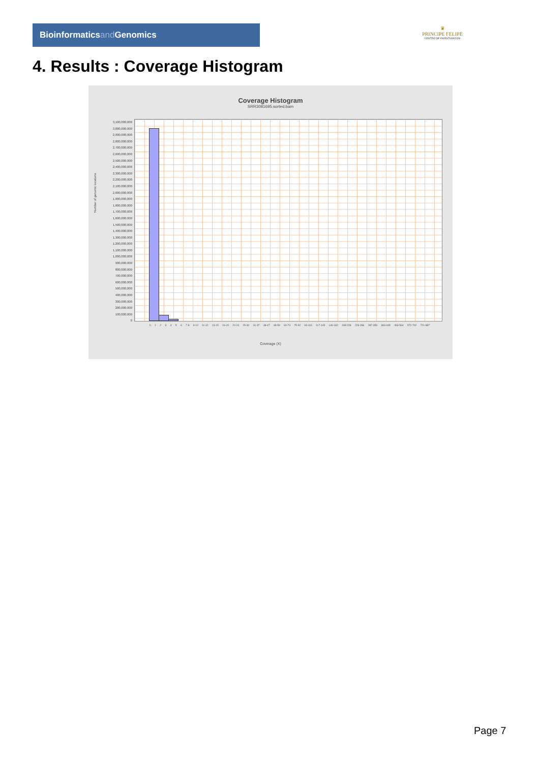Bioinformaticsand Genomics
♛
PRINCIPE FELIPE
CENTRO DE INVESTIGACION
4. Results : Coverage Histogram
Coverage Histogram
SRR3081695.sorted.bam
Number of genomic locations
3,100,000,000
3,000,000,000
2,900,000,000
2,800,000,000
2,700,000,000
2,600,000,000
2,500,000,000
2,400,000,000
2,300,000,000
2,200,000,000
2,100,000,000
2,000,000,000
1,900,000,000
1,800,000,000
1,700,000,000
1,600,000,000
1,500,000,000
1,400,000,000
1,300,000,000
1,200,000,000
1,100,000,000
1,000,000,000
900,000,000
800,000,000
700,000,000
600,000,000
500,000,000
400,000,000
300,000,000
200,000,000
100,000,000
0
0 1 2 3 4 5 6 7-8 9-10 11-12 13-15 16-19 20-24 25-30 31-37 38-47 48-59 60-74 75-92 93-116 117-145 146-182 183-228 229-286 287-359 360-445 463-564 572-702 721-887
Coverage (X)
Page 7